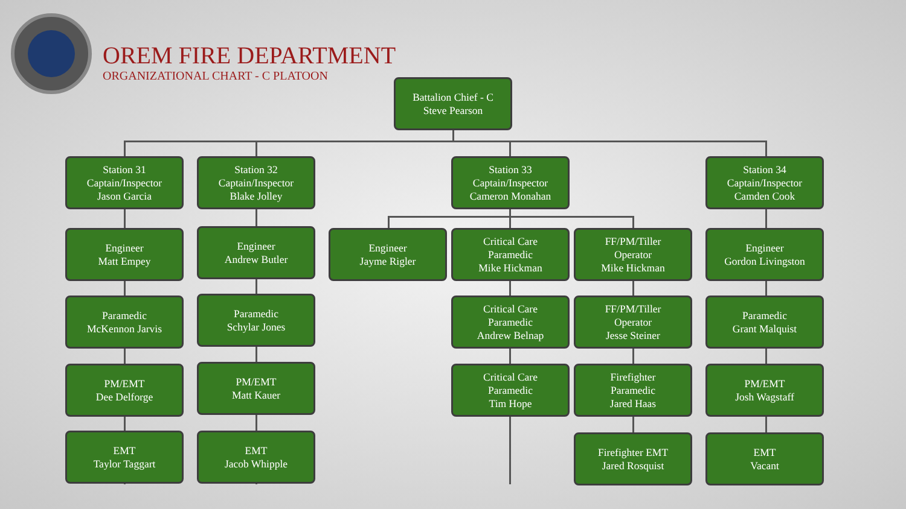OREM FIRE DEPARTMENT
ORGANIZATIONAL CHART - C PLATOON
Battalion Chief - C
Steve Pearson
Station 31
Captain/Inspector
Jason Garcia
Station 32
Captain/Inspector
Blake Jolley
Station 33
Captain/Inspector
Cameron Monahan
Station 34
Captain/Inspector
Camden Cook
Engineer
Matt Empey
Engineer
Andrew Butler
Engineer
Jayme Rigler
Critical Care
Paramedic
Mike Hickman
FF/PM/Tiller
Operator
Mike Hickman
Engineer
Gordon Livingston
Paramedic
McKennon Jarvis
Paramedic
Schylar Jones
Critical Care
Paramedic
Andrew Belnap
FF/PM/Tiller
Operator
Jesse Steiner
Paramedic
Grant Malquist
PM/EMT
Dee Delforge
PM/EMT
Matt Kauer
Critical Care
Paramedic
Tim Hope
Firefighter
Paramedic
Jared Haas
PM/EMT
Josh Wagstaff
EMT
Taylor Taggart
EMT
Jacob Whipple
Firefighter EMT
Jared Rosquist
EMT
Vacant